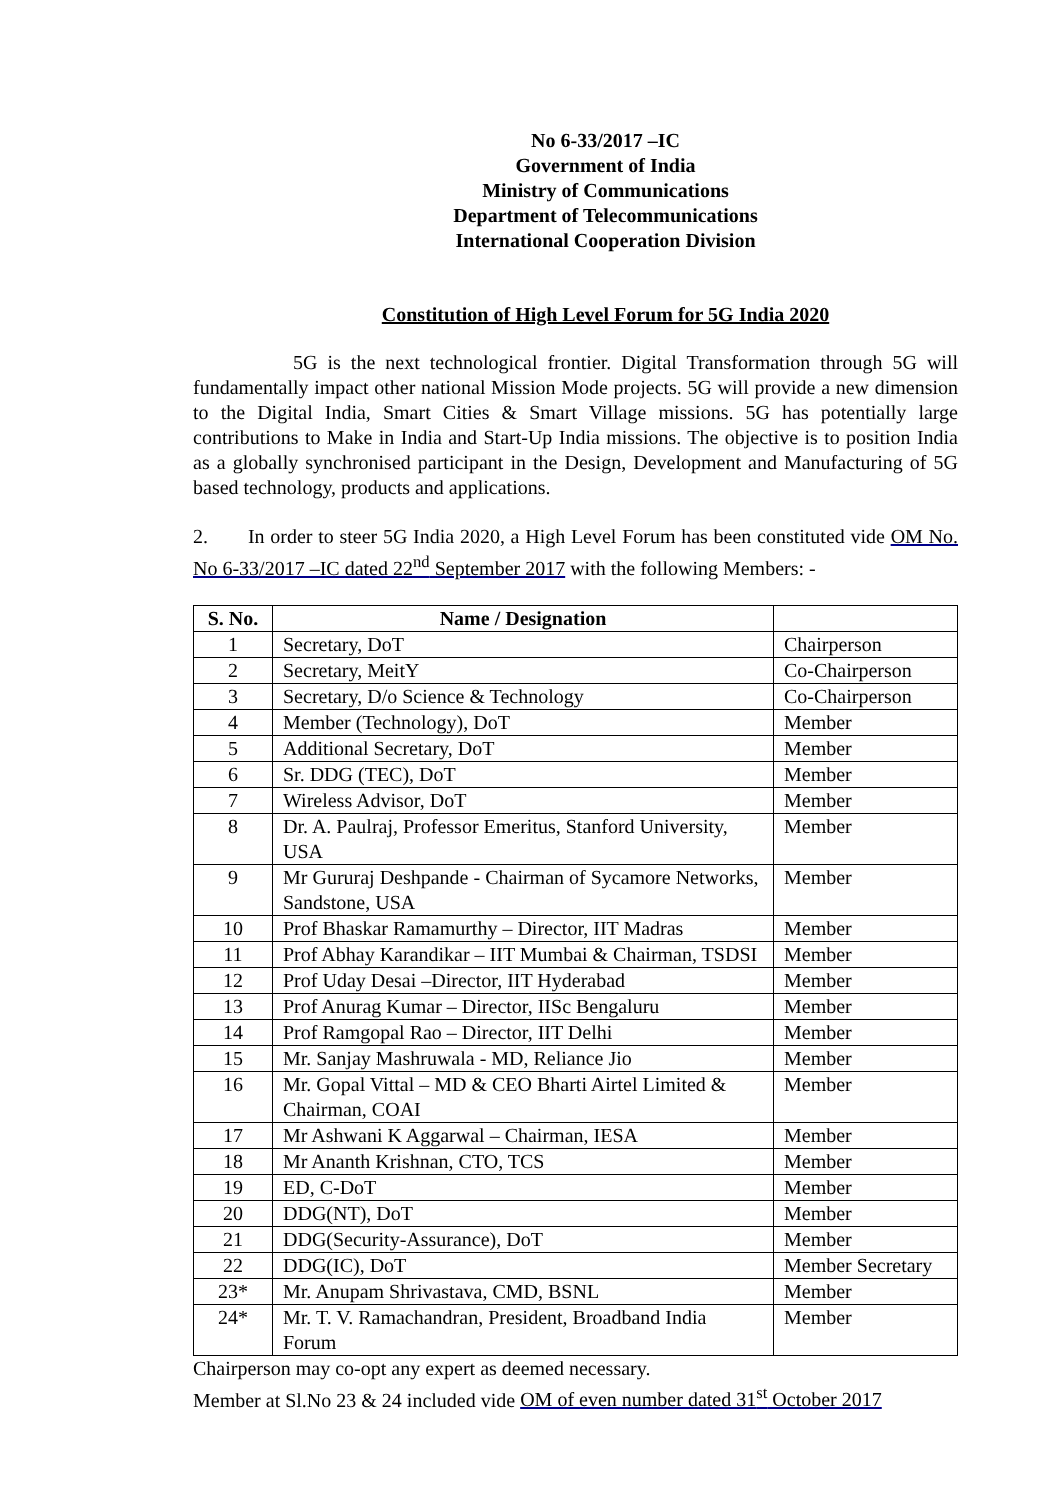No 6-33/2017 –IC
Government of India
Ministry of Communications
Department of Telecommunications
International Cooperation Division
Constitution of High Level Forum for 5G India 2020
5G is the next technological frontier. Digital Transformation through 5G will fundamentally impact other national Mission Mode projects. 5G will provide a new dimension to the Digital India, Smart Cities & Smart Village missions. 5G has potentially large contributions to Make in India and Start-Up India missions. The objective is to position India as a globally synchronised participant in the Design, Development and Manufacturing of 5G based technology, products and applications.
2. In order to steer 5G India 2020, a High Level Forum has been constituted vide OM No. No 6-33/2017 –IC dated 22<sup>nd</sup> September 2017 with the following Members: -
| S. No. | Name / Designation | |
| --- | --- | --- |
| 1 | Secretary, DoT | Chairperson |
| 2 | Secretary, MeitY | Co-Chairperson |
| 3 | Secretary, D/o Science & Technology | Co-Chairperson |
| 4 | Member (Technology), DoT | Member |
| 5 | Additional Secretary, DoT | Member |
| 6 | Sr. DDG (TEC), DoT | Member |
| 7 | Wireless Advisor, DoT | Member |
| 8 | Dr. A. Paulraj, Professor Emeritus, Stanford University, USA | Member |
| 9 | Mr Gururaj Deshpande - Chairman of Sycamore Networks, Sandstone, USA | Member |
| 10 | Prof Bhaskar Ramamurthy – Director, IIT Madras | Member |
| 11 | Prof Abhay Karandikar – IIT Mumbai & Chairman, TSDSI | Member |
| 12 | Prof Uday Desai –Director, IIT Hyderabad | Member |
| 13 | Prof Anurag Kumar – Director, IISc Bengaluru | Member |
| 14 | Prof Ramgopal Rao – Director, IIT Delhi | Member |
| 15 | Mr. Sanjay Mashruwala - MD, Reliance Jio | Member |
| 16 | Mr. Gopal Vittal – MD & CEO Bharti Airtel Limited & Chairman, COAI | Member |
| 17 | Mr Ashwani K Aggarwal – Chairman, IESA | Member |
| 18 | Mr Ananth Krishnan, CTO, TCS | Member |
| 19 | ED, C-DoT | Member |
| 20 | DDG(NT), DoT | Member |
| 21 | DDG(Security-Assurance), DoT | Member |
| 22 | DDG(IC), DoT | Member Secretary |
| 23* | Mr. Anupam Shrivastava, CMD, BSNL | Member |
| 24* | Mr. T. V. Ramachandran, President, Broadband India Forum | Member |
Chairperson may co-opt any expert as deemed necessary.
Member at Sl.No 23 & 24 included vide OM of even number dated 31<sup>st</sup> October 2017